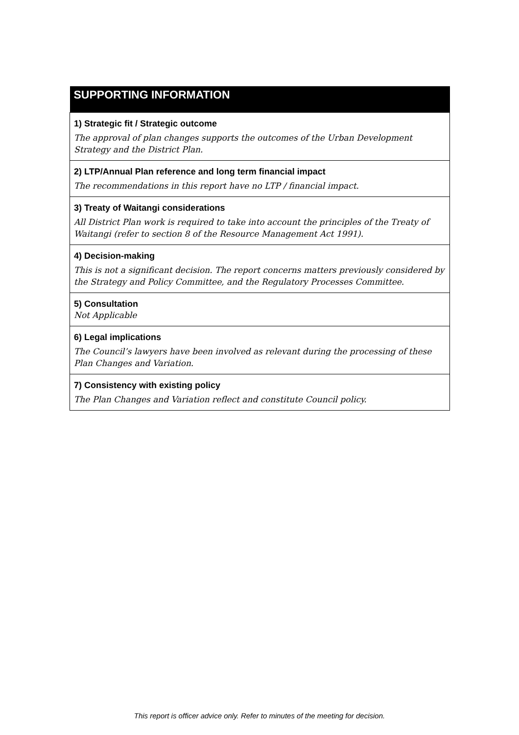| SUPPORTING INFORMATION |
| --- |
| 1) Strategic fit / Strategic outcome The approval of plan changes supports the outcomes of the Urban Development Strategy and the District Plan. |
| 2) LTP/Annual Plan reference and long term financial impact The recommendations in this report have no LTP / financial impact. |
| 3) Treaty of Waitangi considerations All District Plan work is required to take into account the principles of the Treaty of Waitangi (refer to section 8 of the Resource Management Act 1991). |
| 4) Decision-making This is not a significant decision. The report concerns matters previously considered by the Strategy and Policy Committee, and the Regulatory Processes Committee. |
| 5) Consultation Not Applicable |
| 6) Legal implications The Council’s lawyers have been involved as relevant during the processing of these Plan Changes and Variation. |
| 7) Consistency with existing policy The Plan Changes and Variation reflect and constitute Council policy. |
This report is officer advice only. Refer to minutes of the meeting for decision.